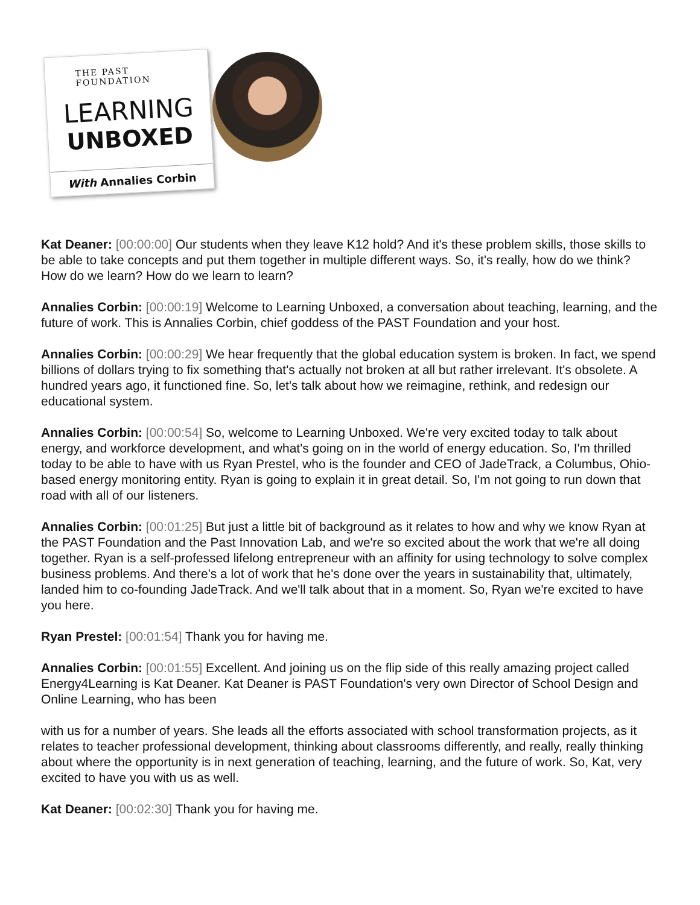THE PAST FOUNDATION
LEARNING
UNBOXED
With Annalies Corbin
Kat Deaner: [00:00:00] Our students when they leave K12 hold? And it's these problem skills, those skills to be able to take concepts and put them together in multiple different ways. So, it's really, how do we think? How do we learn? How do we learn to learn?
Annalies Corbin: [00:00:19] Welcome to Learning Unboxed, a conversation about teaching, learning, and the future of work. This is Annalies Corbin, chief goddess of the PAST Foundation and your host.
Annalies Corbin: [00:00:29] We hear frequently that the global education system is broken. In fact, we spend billions of dollars trying to fix something that's actually not broken at all but rather irrelevant. It's obsolete. A hundred years ago, it functioned fine. So, let's talk about how we reimagine, rethink, and redesign our educational system.
Annalies Corbin: [00:00:54] So, welcome to Learning Unboxed. We're very excited today to talk about energy, and workforce development, and what's going on in the world of energy education. So, I'm thrilled today to be able to have with us Ryan Prestel, who is the founder and CEO of JadeTrack, a Columbus, Ohio-based energy monitoring entity. Ryan is going to explain it in great detail. So, I'm not going to run down that road with all of our listeners.
Annalies Corbin: [00:01:25] But just a little bit of background as it relates to how and why we know Ryan at the PAST Foundation and the Past Innovation Lab, and we're so excited about the work that we're all doing together. Ryan is a self-professed lifelong entrepreneur with an affinity for using technology to solve complex business problems. And there's a lot of work that he's done over the years in sustainability that, ultimately, landed him to co-founding JadeTrack. And we'll talk about that in a moment. So, Ryan we're excited to have you here.
Ryan Prestel: [00:01:54] Thank you for having me.
Annalies Corbin: [00:01:55] Excellent. And joining us on the flip side of this really amazing project called Energy4Learning is Kat Deaner. Kat Deaner is PAST Foundation's very own Director of School Design and Online Learning, who has been
with us for a number of years. She leads all the efforts associated with school transformation projects, as it relates to teacher professional development, thinking about classrooms differently, and really, really thinking about where the opportunity is in next generation of teaching, learning, and the future of work. So, Kat, very excited to have you with us as well.
Kat Deaner: [00:02:30] Thank you for having me.